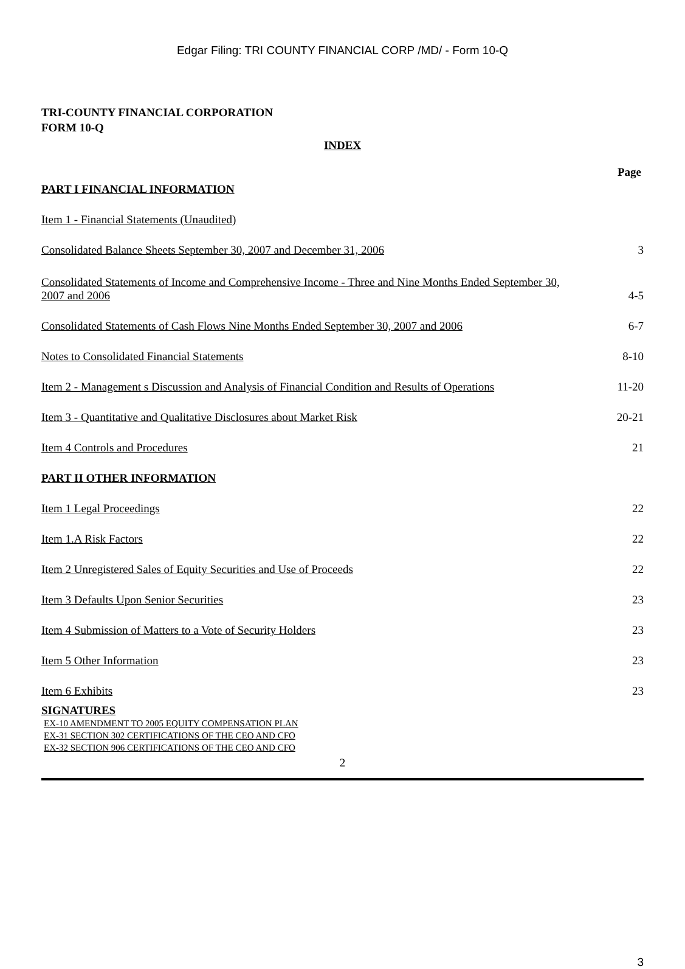Edgar Filing: TRI COUNTY FINANCIAL CORP /MD/ - Form 10-Q
TRI-COUNTY FINANCIAL CORPORATION
FORM 10-Q
INDEX
| PART I FINANCIAL INFORMATION | Page |
| Item 1 - Financial Statements (Unaudited) | |
| Consolidated Balance Sheets September 30, 2007 and December 31, 2006 | 3 |
| Consolidated Statements of Income and Comprehensive Income - Three and Nine Months Ended September 30, 2007 and 2006 | 4-5 |
| Consolidated Statements of Cash Flows Nine Months Ended September 30, 2007 and 2006 | 6-7 |
| Notes to Consolidated Financial Statements | 8-10 |
| Item 2 - Management s Discussion and Analysis of Financial Condition and Results of Operations | 11-20 |
| Item 3 - Quantitative and Qualitative Disclosures about Market Risk | 20-21 |
| Item 4 Controls and Procedures | 21 |
| PART II OTHER INFORMATION | |
| Item 1 Legal Proceedings | 22 |
| Item 1.A Risk Factors | 22 |
| Item 2 Unregistered Sales of Equity Securities and Use of Proceeds | 22 |
| Item 3 Defaults Upon Senior Securities | 23 |
| Item 4 Submission of Matters to a Vote of Security Holders | 23 |
| Item 5 Other Information | 23 |
| Item 6 Exhibits | 23 |
SIGNATURES
EX-10 AMENDMENT TO 2005 EQUITY COMPENSATION PLAN
EX-31 SECTION 302 CERTIFICATIONS OF THE CEO AND CFO
EX-32 SECTION 906 CERTIFICATIONS OF THE CEO AND CFO
2
3